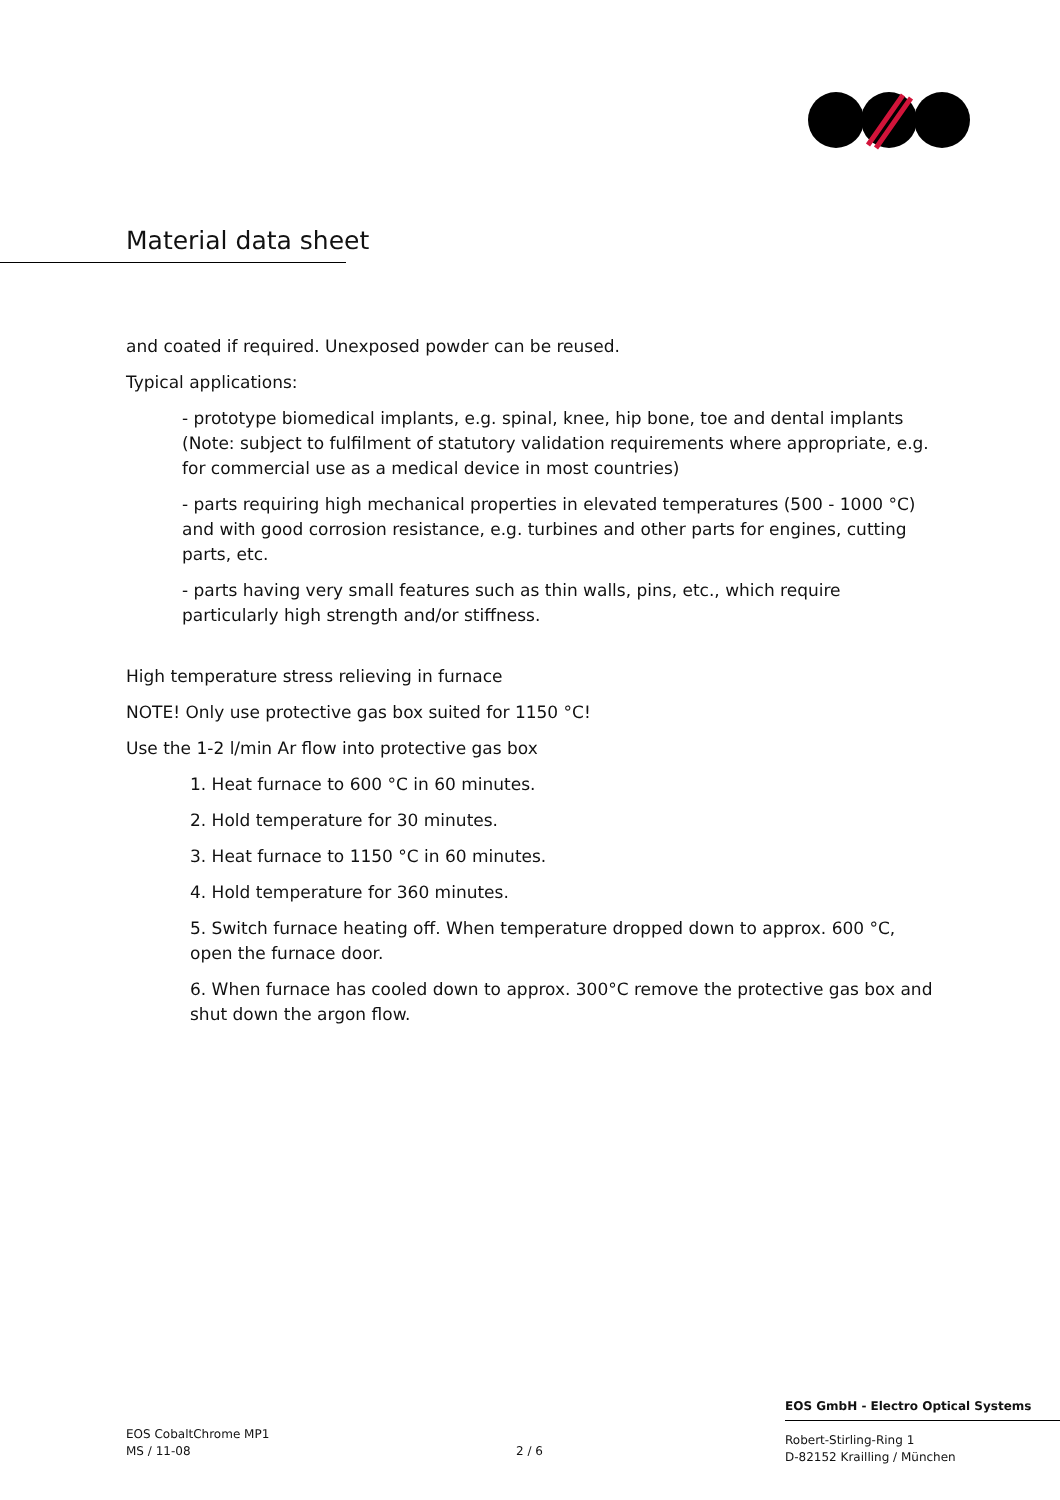Material data sheet
and coated if required. Unexposed powder can be reused.
Typical applications:
- prototype biomedical implants, e.g. spinal, knee, hip bone, toe and dental implants (Note: subject to fulfilment of statutory validation requirements where appropriate, e.g. for commercial use as a medical device in most countries)
- parts requiring high mechanical properties in elevated temperatures (500 - 1000 °C) and with good corrosion resistance, e.g. turbines and other parts for engines, cutting parts, etc.
- parts having very small features such as thin walls, pins, etc., which require particularly high strength and/or stiffness.
High temperature stress relieving in furnace
NOTE! Only use protective gas box suited for 1150 °C!
Use the 1-2 l/min Ar flow into protective gas box
1. Heat furnace to 600 °C in 60 minutes.
2. Hold temperature for 30 minutes.
3. Heat furnace to 1150 °C in 60 minutes.
4. Hold temperature for 360 minutes.
5. Switch furnace heating off. When temperature dropped down to approx. 600 °C, open the furnace door.
6. When furnace has cooled down to approx. 300°C remove the protective gas box and shut down the argon flow.
EOS CobaltChrome MP1
MS / 11-08
2 / 6
EOS GmbH - Electro Optical Systems
Robert-Stirling-Ring 1
D-82152 Krailling / München